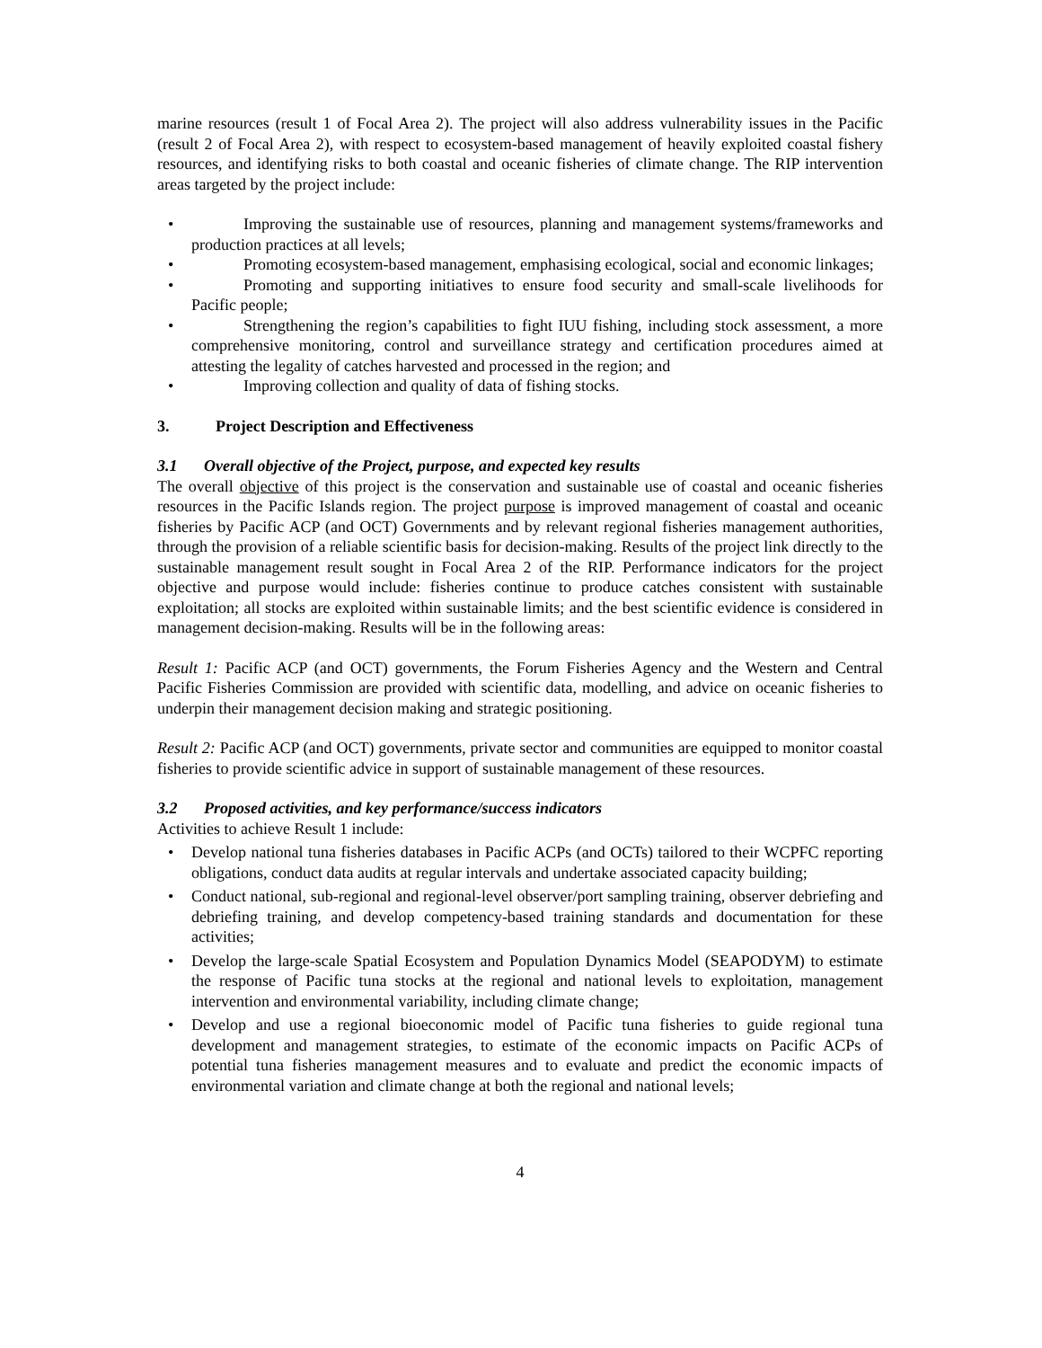marine resources (result 1 of Focal Area 2). The project will also address vulnerability issues in the Pacific (result 2 of Focal Area 2), with respect to ecosystem-based management of heavily exploited coastal fishery resources, and identifying risks to both coastal and oceanic fisheries of climate change. The RIP intervention areas targeted by the project include:
• Improving the sustainable use of resources, planning and management systems/frameworks and production practices at all levels;
• Promoting ecosystem-based management, emphasising ecological, social and economic linkages;
• Promoting and supporting initiatives to ensure food security and small-scale livelihoods for Pacific people;
• Strengthening the region’s capabilities to fight IUU fishing, including stock assessment, a more comprehensive monitoring, control and surveillance strategy and certification procedures aimed at attesting the legality of catches harvested and processed in the region; and
• Improving collection and quality of data of fishing stocks.
3. Project Description and Effectiveness
3.1 Overall objective of the Project, purpose, and expected key results
The overall objective of this project is the conservation and sustainable use of coastal and oceanic fisheries resources in the Pacific Islands region. The project purpose is improved management of coastal and oceanic fisheries by Pacific ACP (and OCT) Governments and by relevant regional fisheries management authorities, through the provision of a reliable scientific basis for decision-making. Results of the project link directly to the sustainable management result sought in Focal Area 2 of the RIP. Performance indicators for the project objective and purpose would include: fisheries continue to produce catches consistent with sustainable exploitation; all stocks are exploited within sustainable limits; and the best scientific evidence is considered in management decision-making. Results will be in the following areas:
Result 1: Pacific ACP (and OCT) governments, the Forum Fisheries Agency and the Western and Central Pacific Fisheries Commission are provided with scientific data, modelling, and advice on oceanic fisheries to underpin their management decision making and strategic positioning.
Result 2: Pacific ACP (and OCT) governments, private sector and communities are equipped to monitor coastal fisheries to provide scientific advice in support of sustainable management of these resources.
3.2 Proposed activities, and key performance/success indicators
Activities to achieve Result 1 include:
• Develop national tuna fisheries databases in Pacific ACPs (and OCTs) tailored to their WCPFC reporting obligations, conduct data audits at regular intervals and undertake associated capacity building;
• Conduct national, sub-regional and regional-level observer/port sampling training, observer debriefing and debriefing training, and develop competency-based training standards and documentation for these activities;
• Develop the large-scale Spatial Ecosystem and Population Dynamics Model (SEAPODYM) to estimate the response of Pacific tuna stocks at the regional and national levels to exploitation, management intervention and environmental variability, including climate change;
• Develop and use a regional bioeconomic model of Pacific tuna fisheries to guide regional tuna development and management strategies, to estimate of the economic impacts on Pacific ACPs of potential tuna fisheries management measures and to evaluate and predict the economic impacts of environmental variation and climate change at both the regional and national levels;
4